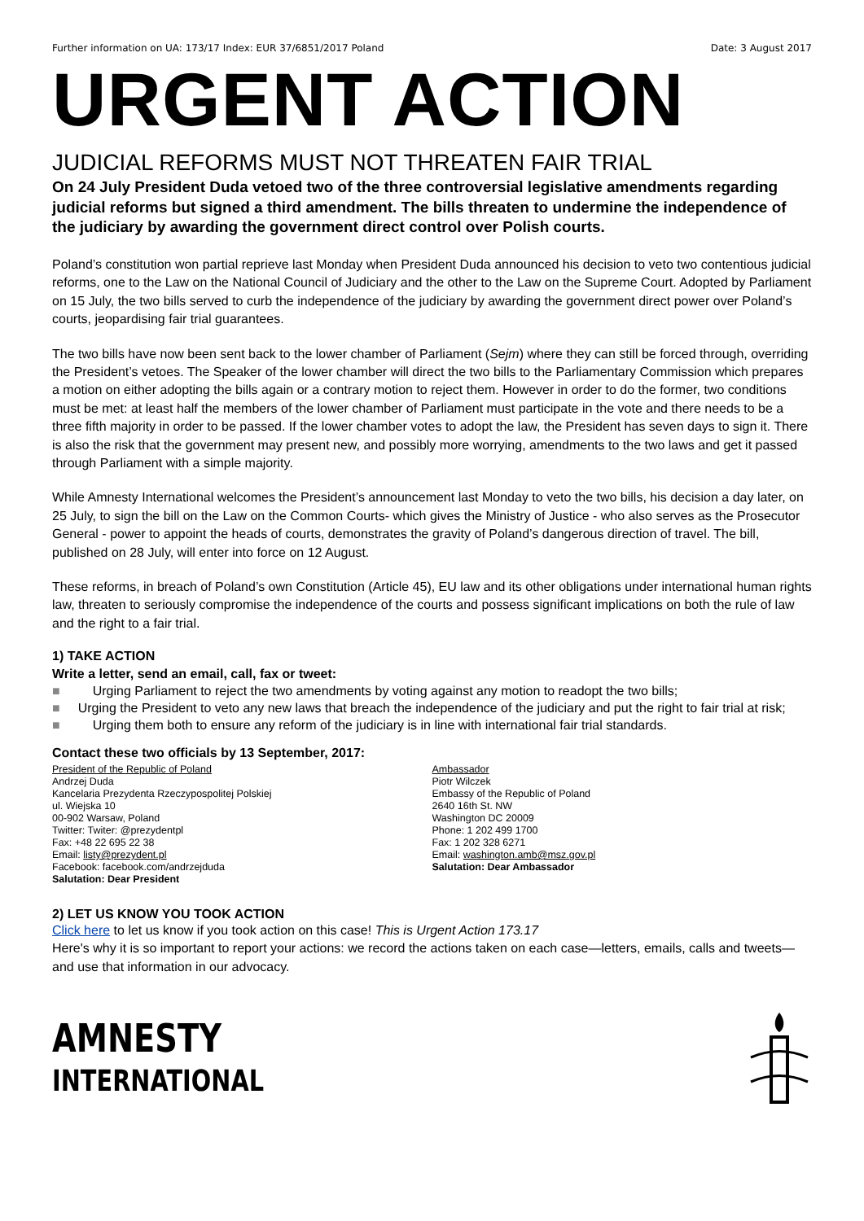Further information on UA: 173/17 Index: EUR 37/6851/2017 Poland Date: 3 August 2017
URGENT ACTION
JUDICIAL REFORMS MUST NOT THREATEN FAIR TRIAL
On 24 July President Duda vetoed two of the three controversial legislative amendments regarding judicial reforms but signed a third amendment. The bills threaten to undermine the independence of the judiciary by awarding the government direct control over Polish courts.
Poland’s constitution won partial reprieve last Monday when President Duda announced his decision to veto two contentious judicial reforms, one to the Law on the National Council of Judiciary and the other to the Law on the Supreme Court. Adopted by Parliament on 15 July, the two bills served to curb the independence of the judiciary by awarding the government direct power over Poland’s courts, jeopardising fair trial guarantees.
The two bills have now been sent back to the lower chamber of Parliament (Sejm) where they can still be forced through, overriding the President’s vetoes. The Speaker of the lower chamber will direct the two bills to the Parliamentary Commission which prepares a motion on either adopting the bills again or a contrary motion to reject them. However in order to do the former, two conditions must be met: at least half the members of the lower chamber of Parliament must participate in the vote and there needs to be a three fifth majority in order to be passed. If the lower chamber votes to adopt the law, the President has seven days to sign it. There is also the risk that the government may present new, and possibly more worrying, amendments to the two laws and get it passed through Parliament with a simple majority.
While Amnesty International welcomes the President’s announcement last Monday to veto the two bills, his decision a day later, on 25 July, to sign the bill on the Law on the Common Courts- which gives the Ministry of Justice - who also serves as the Prosecutor General - power to appoint the heads of courts, demonstrates the gravity of Poland’s dangerous direction of travel. The bill, published on 28 July, will enter into force on 12 August.
These reforms, in breach of Poland’s own Constitution (Article 45), EU law and its other obligations under international human rights law, threaten to seriously compromise the independence of the courts and possess significant implications on both the rule of law and the right to a fair trial.
1) TAKE ACTION
Write a letter, send an email, call, fax or tweet:
■ Urging Parliament to reject the two amendments by voting against any motion to readopt the two bills;
■ Urging the President to veto any new laws that breach the independence of the judiciary and put the right to fair trial at risk;
■ Urging them both to ensure any reform of the judiciary is in line with international fair trial standards.
Contact these two officials by 13 September, 2017:
President of the Republic of Poland
Andrzej Duda
Kancelaria Prezydenta Rzeczypospolitej Polskiej
ul. Wiejska 10
00-902 Warsaw, Poland
Twitter: Twiter: @prezydentpl
Fax: +48 22 695 22 38
Email: listy@prezydent.pl
Facebook: facebook.com/andrzejduda
Salutation: Dear President
Ambassador
Piotr Wilczek
Embassy of the Republic of Poland
2640 16th St. NW
Washington DC 20009
Phone: 1 202 499 1700
Fax: 1 202 328 6271
Email: washington.amb@msz.gov.pl
Salutation: Dear Ambassador
2) LET US KNOW YOU TOOK ACTION
Click here to let us know if you took action on this case! This is Urgent Action 173.17
Here's why it is so important to report your actions: we record the actions taken on each case—letters, emails, calls and tweets—and use that information in our advocacy.
AMNESTY
INTERNATIONAL